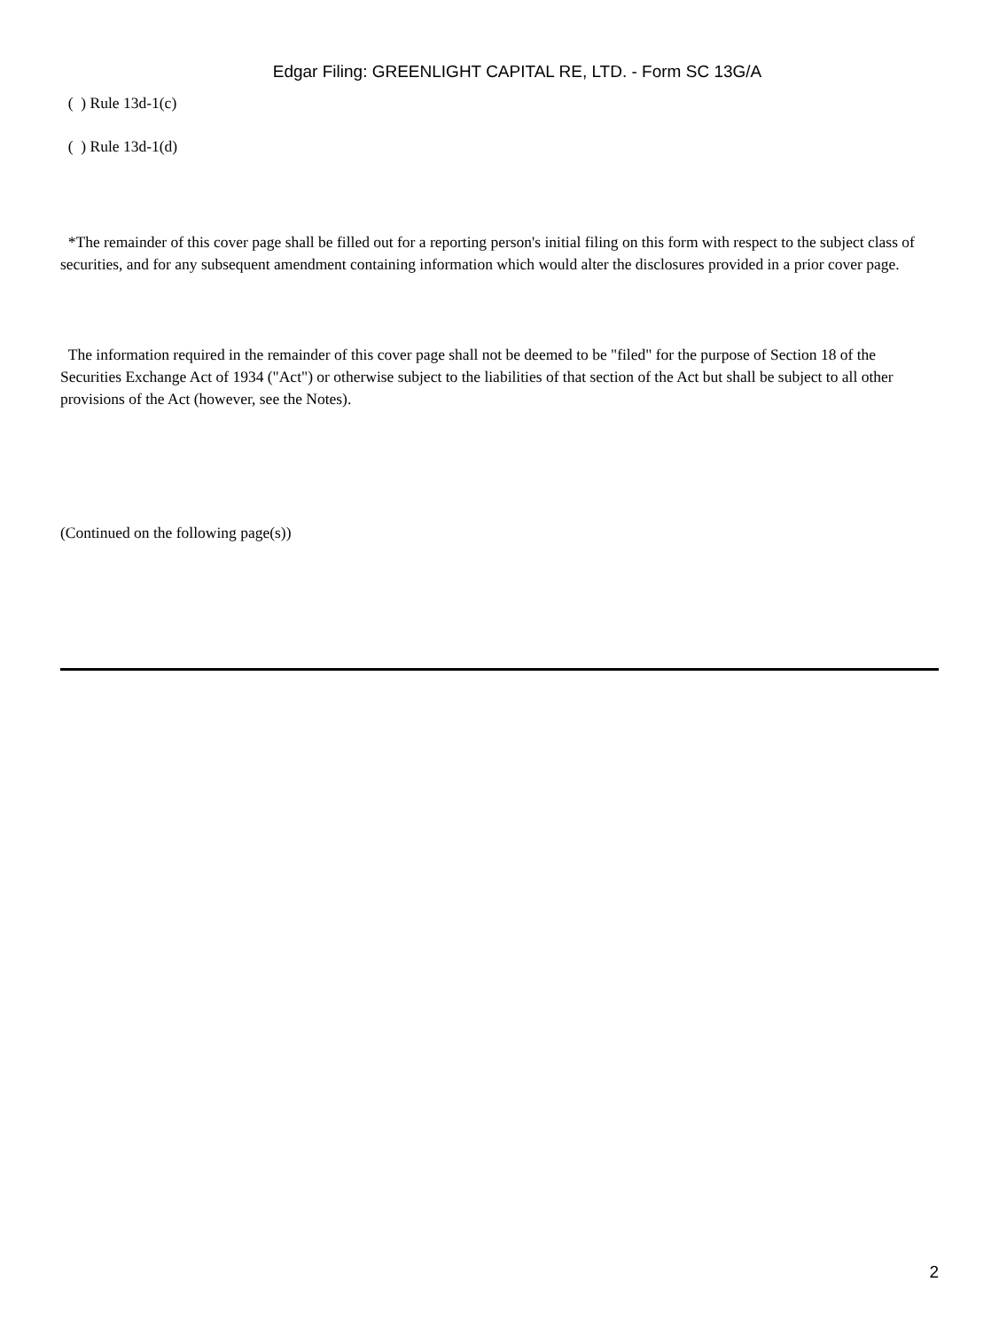Edgar Filing: GREENLIGHT CAPITAL RE, LTD. - Form SC 13G/A
( ) Rule 13d-1(c)
( ) Rule 13d-1(d)
*The remainder of this cover page shall be filled out for a reporting person's initial filing on this form with respect to the subject class of securities, and for any subsequent amendment containing information which would alter the disclosures provided in a prior cover page.
The information required in the remainder of this cover page shall not be deemed to be "filed" for the purpose of Section 18 of the Securities Exchange Act of 1934 ("Act") or otherwise subject to the liabilities of that section of the Act but shall be subject to all other provisions of the Act (however, see the Notes).
(Continued on the following page(s))
2